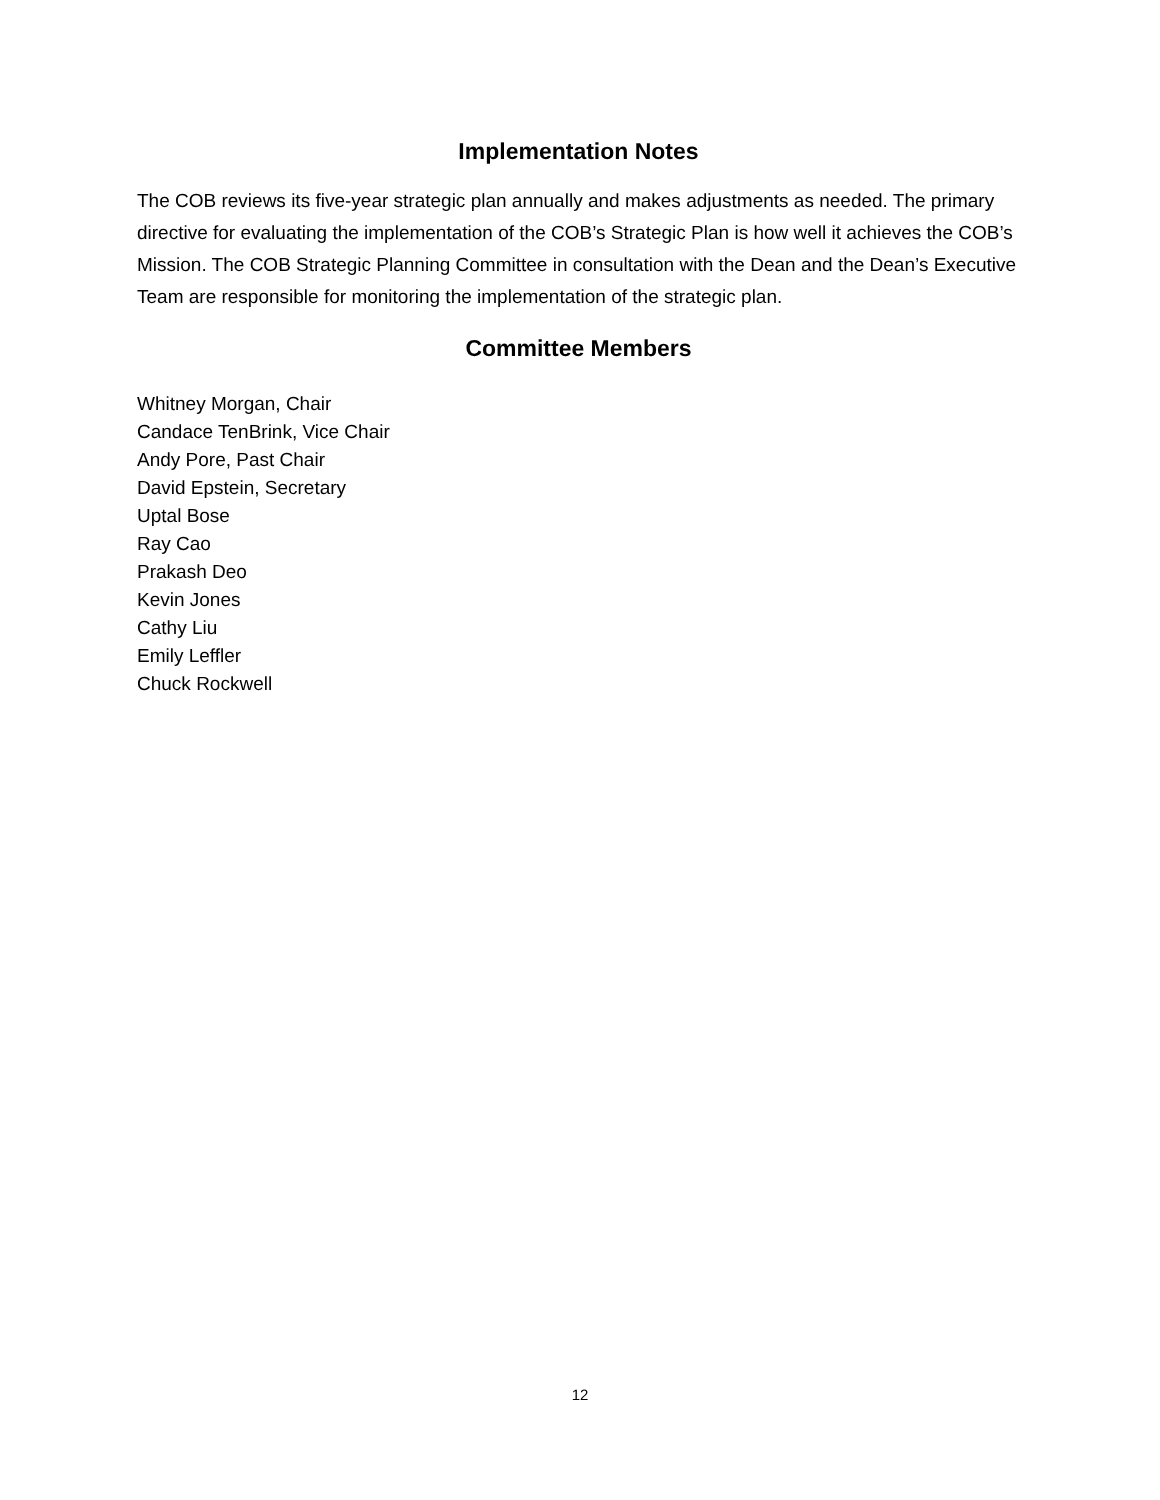Implementation Notes
The COB reviews its five-year strategic plan annually and makes adjustments as needed. The primary directive for evaluating the implementation of the COB’s Strategic Plan is how well it achieves the COB’s Mission. The COB Strategic Planning Committee in consultation with the Dean and the Dean’s Executive Team are responsible for monitoring the implementation of the strategic plan.
Committee Members
Whitney Morgan, Chair
Candace TenBrink, Vice Chair
Andy Pore, Past Chair
David Epstein, Secretary
Uptal Bose
Ray Cao
Prakash Deo
Kevin Jones
Cathy Liu
Emily Leffler
Chuck Rockwell
12